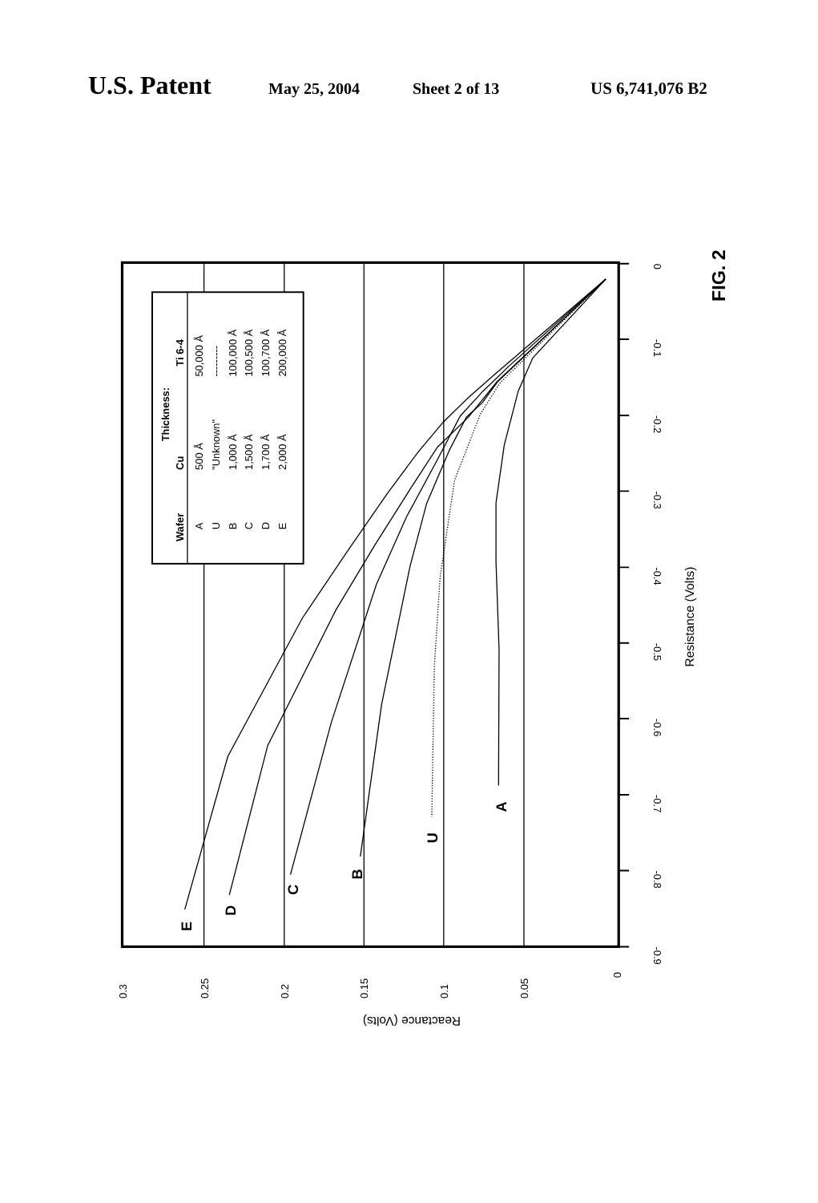U.S. Patent May 25, 2004 Sheet 2 of 13 US 6,741,076 B2
0
-0.1
-0.2
-0.3
-0.4
-0.5
-0.6
-0.7
-0.8
-0.9
0.3
0.25
0.2
0.15
0.1
0.05
0
Resistance (Volts)
Reactance (Volts)
FIG. 2
E
D
C
B
U
A
Thickness:
Wafer
Cu
Ti 6-4
A
500 Å
50,000 Å
U
"Unknown"
---------
B
1,000 Å
100,000 Å
C
1,500 Å
100,500 Å
D
1,700 Å
100,700 Å
E
2,000 Å
200,000 Å